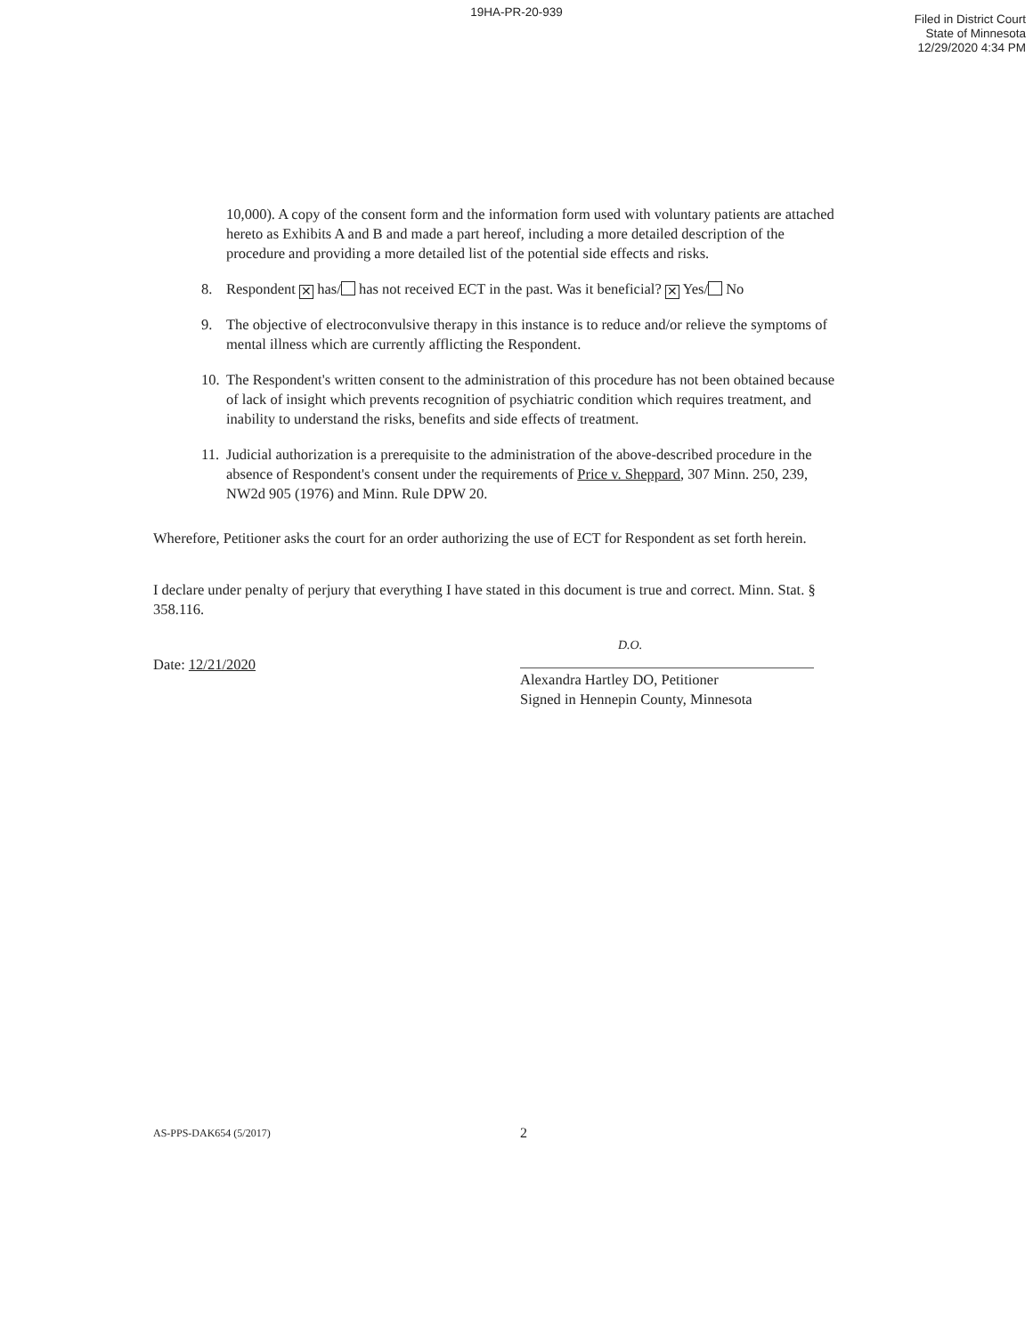19HA-PR-20-939
Filed in District Court
State of Minnesota
12/29/2020 4:34 PM
10,000). A copy of the consent form and the information form used with voluntary patients are attached hereto as Exhibits A and B and made a part hereof, including a more detailed description of the procedure and providing a more detailed list of the potential side effects and risks.
8. Respondent ✕ has/ has not received ECT in the past. Was it beneficial? ✕ Yes/ No
9. The objective of electroconvulsive therapy in this instance is to reduce and/or relieve the symptoms of mental illness which are currently afflicting the Respondent.
10. The Respondent's written consent to the administration of this procedure has not been obtained because of lack of insight which prevents recognition of psychiatric condition which requires treatment, and inability to understand the risks, benefits and side effects of treatment.
11. Judicial authorization is a prerequisite to the administration of the above-described procedure in the absence of Respondent's consent under the requirements of Price v. Sheppard, 307 Minn. 250, 239, NW2d 905 (1976) and Minn. Rule DPW 20.
Wherefore, Petitioner asks the court for an order authorizing the use of ECT for Respondent as set forth herein.
I declare under penalty of perjury that everything I have stated in this document is true and correct. Minn. Stat. § 358.116.
Date: 12/21/2020
D.O.
Alexandra Hartley DO, Petitioner
Signed in Hennepin County, Minnesota
AS-PPS-DAK654 (5/2017) 2